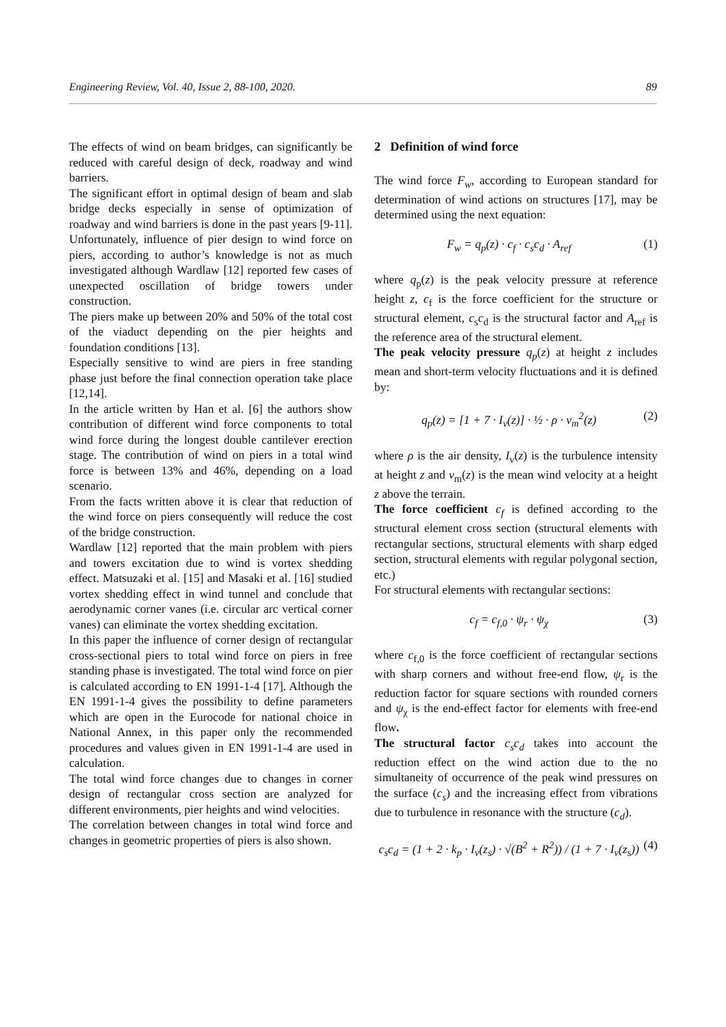Engineering Review, Vol. 40, Issue 2, 88-100, 2020. 89
The effects of wind on beam bridges, can significantly be reduced with careful design of deck, roadway and wind barriers.
The significant effort in optimal design of beam and slab bridge decks especially in sense of optimization of roadway and wind barriers is done in the past years [9-11]. Unfortunately, influence of pier design to wind force on piers, according to author’s knowledge is not as much investigated although Wardlaw [12] reported few cases of unexpected oscillation of bridge towers under construction.
The piers make up between 20% and 50% of the total cost of the viaduct depending on the pier heights and foundation conditions [13].
Especially sensitive to wind are piers in free standing phase just before the final connection operation take place [12,14].
In the article written by Han et al. [6] the authors show contribution of different wind force components to total wind force during the longest double cantilever erection stage. The contribution of wind on piers in a total wind force is between 13% and 46%, depending on a load scenario.
From the facts written above it is clear that reduction of the wind force on piers consequently will reduce the cost of the bridge construction.
Wardlaw [12] reported that the main problem with piers and towers excitation due to wind is vortex shedding effect. Matsuzaki et al. [15] and Masaki et al. [16] studied vortex shedding effect in wind tunnel and conclude that aerodynamic corner vanes (i.e. circular arc vertical corner vanes) can eliminate the vortex shedding excitation.
In this paper the influence of corner design of rectangular cross-sectional piers to total wind force on piers in free standing phase is investigated. The total wind force on pier is calculated according to EN 1991-1-4 [17]. Although the EN 1991-1-4 gives the possibility to define parameters which are open in the Eurocode for national choice in National Annex, in this paper only the recommended procedures and values given in EN 1991-1-4 are used in calculation.
The total wind force changes due to changes in corner design of rectangular cross section are analyzed for different environments, pier heights and wind velocities.
The correlation between changes in total wind force and changes in geometric properties of piers is also shown.
2 Definition of wind force
The wind force F<sub>w</sub>, according to European standard for determination of wind actions on structures [17], may be determined using the next equation:
F<sub>w</sub> = q<sub>p</sub>(z) · c<sub>f</sub> · c<sub>s</sub>c<sub>d</sub> · A<sub>ref</sub> (1)
where q<sub>p</sub>(z) is the peak velocity pressure at reference height z, c<sub>f</sub> is the force coefficient for the structure or structural element, c<sub>s</sub>c<sub>d</sub> is the structural factor and A<sub>ref</sub> is the reference area of the structural element.
The peak velocity pressure q<sub>p</sub>(z) at height z includes mean and short-term velocity fluctuations and it is defined by:
q<sub>p</sub>(z) = [1 + 7 · I<sub>v</sub>(z)] · ½ · ρ · v<sub>m</sub><sup>2</sup>(z) (2)
where ρ is the air density, I<sub>v</sub>(z) is the turbulence intensity at height z and v<sub>m</sub>(z) is the mean wind velocity at a height z above the terrain.
The force coefficient c<sub>f</sub> is defined according to the structural element cross section (structural elements with rectangular sections, structural elements with sharp edged section, structural elements with regular polygonal section, etc.)
For structural elements with rectangular sections:
c<sub>f</sub> = c<sub>f,0</sub> · ψ<sub>r</sub> · ψ<sub>χ</sub> (3)
where c<sub>f,0</sub> is the force coefficient of rectangular sections with sharp corners and without free-end flow, ψ<sub>r</sub> is the reduction factor for square sections with rounded corners and ψ<sub>χ</sub> is the end-effect factor for elements with free-end flow.
The structural factor c<sub>s</sub>c<sub>d</sub> takes into account the reduction effect on the wind action due to the no simultaneity of occurrence of the peak wind pressures on the surface (c<sub>s</sub>) and the increasing effect from vibrations due to turbulence in resonance with the structure (c<sub>d</sub>).
c<sub>s</sub>c<sub>d</sub> = (1 + 2 · k<sub>p</sub> · I<sub>v</sub>(z<sub>s</sub>) · √(B<sup>2</sup> + R<sup>2</sup>)) / (1 + 7 · I<sub>v</sub>(z<sub>s</sub>)) (4)